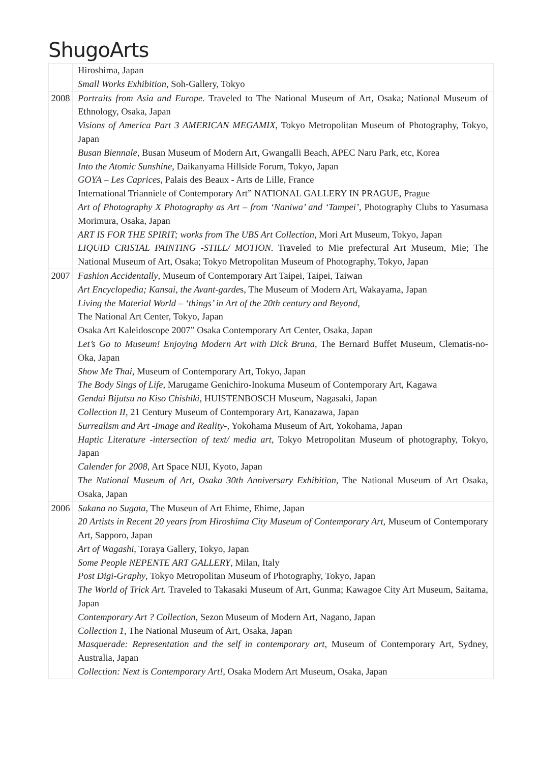ShugoArts
| | Hiroshima, Japan Small Works Exhibition , Soh-Gallery, Tokyo |
| 2008 | Portraits from Asia and Europe . Traveled to The National Museum of Art, Osaka; National Museum of Ethnology, Osaka, Japan Visions of America Part 3 AMERICAN MEGAMIX , Tokyo Metropolitan Museum of Photography, Tokyo, Japan Busan Biennale , Busan Museum of Modern Art, Gwangalli Beach, APEC Naru Park, etc, Korea Into the Atomic Sunshine , Daikanyama Hillside Forum, Tokyo, Japan GOYA – Les Caprices , Palais des Beaux - Arts de Lille, France International Trianniele of Contemporary Art” NATIONAL GALLERY IN PRAGUE, Prague Art of Photography X Photography as Art – from ‘Naniwa’ and ‘Tampei’ , Photography Clubs to Yasumasa Morimura, Osaka, Japan ART IS FOR THE SPIRIT; works from The UBS Art Collection , Mori Art Museum, Tokyo, Japan LIQUID CRISTAL PAINTING -STILL/ MOTION . Traveled to Mie prefectural Art Museum, Mie; The National Museum of Art, Osaka; Tokyo Metropolitan Museum of Photography, Tokyo, Japan |
| 2007 | Fashion Accidentally , Museum of Contemporary Art Taipei, Taipei, Taiwan Art Encyclopedia; Kansai, the Avant-garde s, The Museum of Modern Art, Wakayama, Japan Living the Material World – ‘things’ in Art of the 20th century and Beyond, The National Art Center, Tokyo, Japan Osaka Art Kaleidoscope 2007” Osaka Contemporary Art Center, Osaka, Japan Let’s Go to Museum! Enjoying Modern Art with Dick Bruna , The Bernard Buffet Museum, Clematis-no-Oka, Japan Show Me Thai, Museum of Contemporary Art, Tokyo, Japan The Body Sings of Life , Marugame Genichiro-Inokuma Museum of Contemporary Art, Kagawa Gendai Bijutsu no Kiso Chishiki , HUISTENBOSCH Museum, Nagasaki, Japan Collection II , 21 Century Museum of Contemporary Art, Kanazawa, Japan Surrealism and Art -Image and Reality- , Yokohama Museum of Art, Yokohama, Japan Haptic Literature -intersection of text/ media art , Tokyo Metropolitan Museum of photography, Tokyo, Japan Calender for 2008, Art Space NIJI, Kyoto, Japan The National Museum of Art, Osaka 30th Anniversary Exhibition , The National Museum of Art Osaka, Osaka, Japan |
| 2006 | Sakana no Sugata , The Museun of Art Ehime, Ehime, Japan 20 Artists in Recent 20 years from Hiroshima City Museum of Contemporary Art , Museum of Contemporary Art, Sapporo, Japan Art of Wagashi , Toraya Gallery, Tokyo, Japan Some People NEPENTE ART GALLERY , Milan, Italy Post Digi-Graphy , Tokyo Metropolitan Museum of Photography, Tokyo, Japan The World of Trick Art. Traveled to Takasaki Museum of Art, Gunma; Kawagoe City Art Museum, Saitama, Japan Contemporary Art ? Collection , Sezon Museum of Modern Art, Nagano, Japan Collection 1 , The National Museum of Art, Osaka, Japan Masquerade: Representation and the self in contemporary art , Museum of Contemporary Art, Sydney, Australia, Japan Collection: Next is Contemporary Art! , Osaka Modern Art Museum, Osaka, Japan |